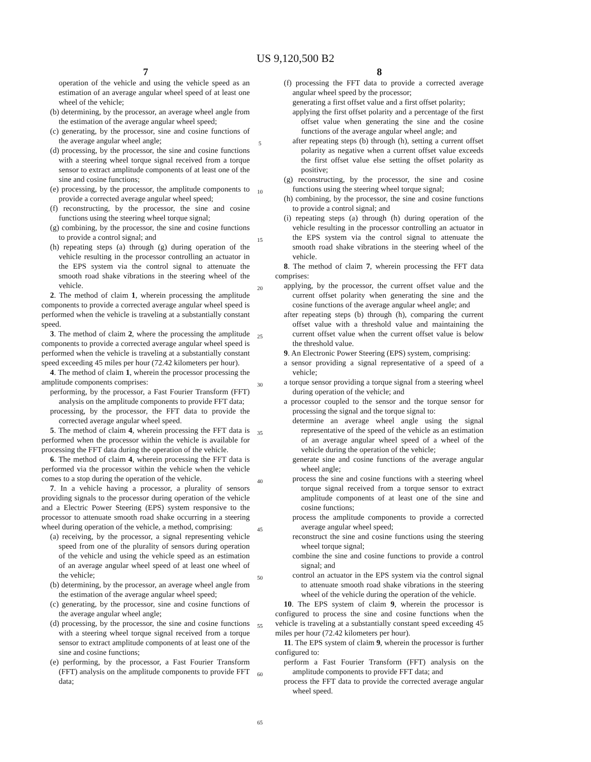US 9,120,500 B2
7
operation of the vehicle and using the vehicle speed as an estimation of an average angular wheel speed of at least one wheel of the vehicle;
(b) determining, by the processor, an average wheel angle from the estimation of the average angular wheel speed;
(c) generating, by the processor, sine and cosine functions of the average angular wheel angle;
(d) processing, by the processor, the sine and cosine functions with a steering wheel torque signal received from a torque sensor to extract amplitude components of at least one of the sine and cosine functions;
(e) processing, by the processor, the amplitude components to provide a corrected average angular wheel speed;
(f) reconstructing, by the processor, the sine and cosine functions using the steering wheel torque signal;
(g) combining, by the processor, the sine and cosine functions to provide a control signal; and
(h) repeating steps (a) through (g) during operation of the vehicle resulting in the processor controlling an actuator in the EPS system via the control signal to attenuate the smooth road shake vibrations in the steering wheel of the vehicle.
2. The method of claim 1, wherein processing the amplitude components to provide a corrected average angular wheel speed is performed when the vehicle is traveling at a substantially constant speed.
3. The method of claim 2, where the processing the amplitude components to provide a corrected average angular wheel speed is performed when the vehicle is traveling at a substantially constant speed exceeding 45 miles per hour (72.42 kilometers per hour).
4. The method of claim 1, wherein the processor processing the amplitude components comprises:
performing, by the processor, a Fast Fourier Transform (FFT) analysis on the amplitude components to provide FFT data;
processing, by the processor, the FFT data to provide the corrected average angular wheel speed.
5. The method of claim 4, wherein processing the FFT data is performed when the processor within the vehicle is available for processing the FFT data during the operation of the vehicle.
6. The method of claim 4, wherein processing the FFT data is performed via the processor within the vehicle when the vehicle comes to a stop during the operation of the vehicle.
7. In a vehicle having a processor, a plurality of sensors providing signals to the processor during operation of the vehicle and a Electric Power Steering (EPS) system responsive to the processor to attenuate smooth road shake occurring in a steering wheel during operation of the vehicle, a method, comprising:
(a) receiving, by the processor, a signal representing vehicle speed from one of the plurality of sensors during operation of the vehicle and using the vehicle speed as an estimation of an average angular wheel speed of at least one wheel of the vehicle;
(b) determining, by the processor, an average wheel angle from the estimation of the average angular wheel speed;
(c) generating, by the processor, sine and cosine functions of the average angular wheel angle;
(d) processing, by the processor, the sine and cosine functions with a steering wheel torque signal received from a torque sensor to extract amplitude components of at least one of the sine and cosine functions;
(e) performing, by the processor, a Fast Fourier Transform (FFT) analysis on the amplitude components to provide FFT data;
5
10
15
20
25
30
35
40
45
50
55
60
65
8
(f) processing the FFT data to provide a corrected average angular wheel speed by the processor;
generating a first offset value and a first offset polarity;
applying the first offset polarity and a percentage of the first offset value when generating the sine and the cosine functions of the average angular wheel angle; and
after repeating steps (b) through (h), setting a current offset polarity as negative when a current offset value exceeds the first offset value else setting the offset polarity as positive;
(g) reconstructing, by the processor, the sine and cosine functions using the steering wheel torque signal;
(h) combining, by the processor, the sine and cosine functions to provide a control signal; and
(i) repeating steps (a) through (h) during operation of the vehicle resulting in the processor controlling an actuator in the EPS system via the control signal to attenuate the smooth road shake vibrations in the steering wheel of the vehicle.
8. The method of claim 7, wherein processing the FFT data comprises:
applying, by the processor, the current offset value and the current offset polarity when generating the sine and the cosine functions of the average angular wheel angle; and
after repeating steps (b) through (h), comparing the current offset value with a threshold value and maintaining the current offset value when the current offset value is below the threshold value.
9. An Electronic Power Steering (EPS) system, comprising:
a sensor providing a signal representative of a speed of a vehicle;
a torque sensor providing a torque signal from a steering wheel during operation of the vehicle; and
a processor coupled to the sensor and the torque sensor for processing the signal and the torque signal to:
determine an average wheel angle using the signal representative of the speed of the vehicle as an estimation of an average angular wheel speed of a wheel of the vehicle during the operation of the vehicle;
generate sine and cosine functions of the average angular wheel angle;
process the sine and cosine functions with a steering wheel torque signal received from a torque sensor to extract amplitude components of at least one of the sine and cosine functions;
process the amplitude components to provide a corrected average angular wheel speed;
reconstruct the sine and cosine functions using the steering wheel torque signal;
combine the sine and cosine functions to provide a control signal; and
control an actuator in the EPS system via the control signal to attenuate smooth road shake vibrations in the steering wheel of the vehicle during the operation of the vehicle.
10. The EPS system of claim 9, wherein the processor is configured to process the sine and cosine functions when the vehicle is traveling at a substantially constant speed exceeding 45 miles per hour (72.42 kilometers per hour).
11. The EPS system of claim 9, wherein the processor is further configured to:
perform a Fast Fourier Transform (FFT) analysis on the amplitude components to provide FFT data; and
process the FFT data to provide the corrected average angular wheel speed.